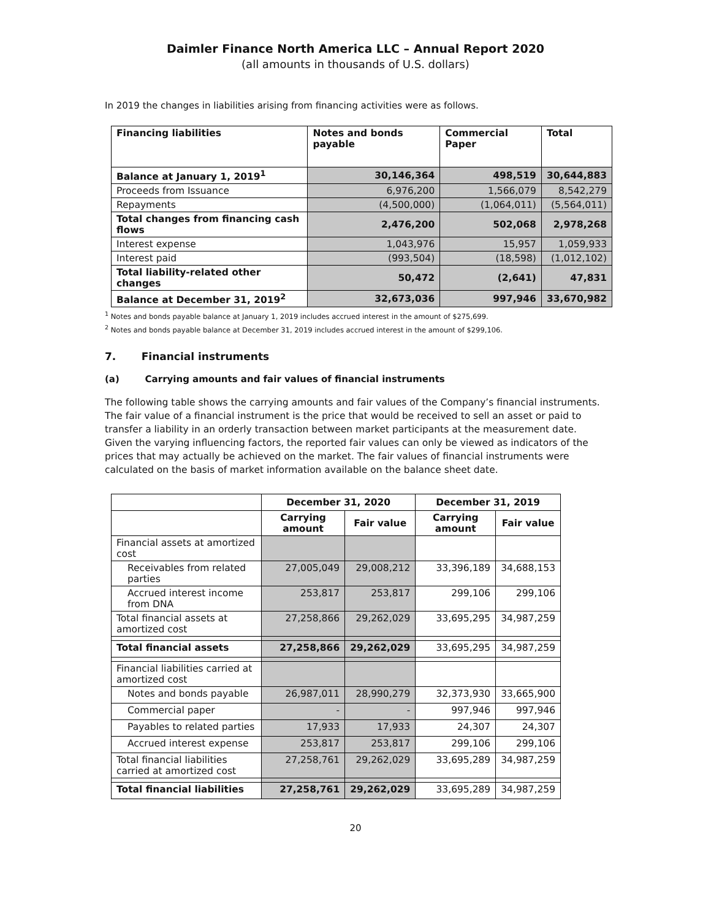Daimler Finance North America LLC – Annual Report 2020
(all amounts in thousands of U.S. dollars)
In 2019 the changes in liabilities arising from financing activities were as follows.
| Financing liabilities | Notes and bonds payable | Commercial Paper | Total |
| --- | --- | --- | --- |
| Balance at January 1, 2019<sup>1</sup> | 30,146,364 | 498,519 | 30,644,883 |
| Proceeds from Issuance | 6,976,200 | 1,566,079 | 8,542,279 |
| Repayments | (4,500,000) | (1,064,011) | (5,564,011) |
| Total changes from financing cash flows | 2,476,200 | 502,068 | 2,978,268 |
| Interest expense | 1,043,976 | 15,957 | 1,059,933 |
| Interest paid | (993,504) | (18,598) | (1,012,102) |
| Total liability-related other changes | 50,472 | (2,641) | 47,831 |
| Balance at December 31, 2019<sup>2</sup> | 32,673,036 | 997,946 | 33,670,982 |
<sup>1</sup> Notes and bonds payable balance at January 1, 2019 includes accrued interest in the amount of $275,699.
<sup>2</sup> Notes and bonds payable balance at December 31, 2019 includes accrued interest in the amount of $299,106.
7. Financial instruments
(a) Carrying amounts and fair values of financial instruments
The following table shows the carrying amounts and fair values of the Company’s financial instruments. The fair value of a financial instrument is the price that would be received to sell an asset or paid to transfer a liability in an orderly transaction between market participants at the measurement date. Given the varying influencing factors, the reported fair values can only be viewed as indicators of the prices that may actually be achieved on the market. The fair values of financial instruments were calculated on the basis of market information available on the balance sheet date.
| | December 31, 2020 | | December 31, 2019 | |
| | Carrying amount | Fair value | Carrying amount | Fair value |
| Financial assets at amortized cost | | | | |
| Receivables from related parties | 27,005,049 | 29,008,212 | 33,396,189 | 34,688,153 |
| Accrued interest income from DNA | 253,817 | 253,817 | 299,106 | 299,106 |
| Total financial assets at amortized cost | 27,258,866 | 29,262,029 | 33,695,295 | 34,987,259 |
| Total financial assets | 27,258,866 | 29,262,029 | 33,695,295 | 34,987,259 |
| Financial liabilities carried at amortized cost | | | | |
| Notes and bonds payable | 26,987,011 | 28,990,279 | 32,373,930 | 33,665,900 |
| Commercial paper | - | - | 997,946 | 997,946 |
| Payables to related parties | 17,933 | 17,933 | 24,307 | 24,307 |
| Accrued interest expense | 253,817 | 253,817 | 299,106 | 299,106 |
| Total financial liabilities carried at amortized cost | 27,258,761 | 29,262,029 | 33,695,289 | 34,987,259 |
| Total financial liabilities | 27,258,761 | 29,262,029 | 33,695,289 | 34,987,259 |
20